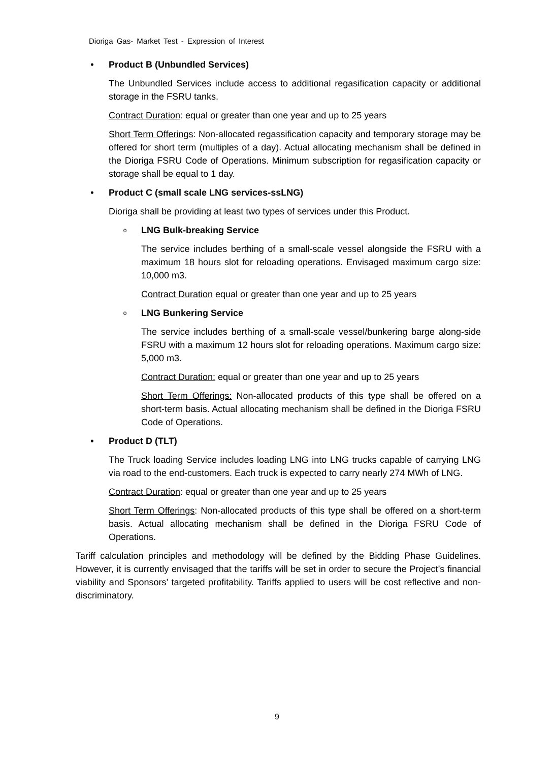Dioriga Gas- Market Test - Expression of Interest
• Product B (Unbundled Services)
The Unbundled Services include access to additional regasification capacity or additional storage in the FSRU tanks.
Contract Duration: equal or greater than one year and up to 25 years
Short Term Offerings: Non-allocated regassification capacity and temporary storage may be offered for short term (multiples of a day). Actual allocating mechanism shall be defined in the Dioriga FSRU Code of Operations. Minimum subscription for regasification capacity or storage shall be equal to 1 day.
• Product C (small scale LNG services-ssLNG)
Dioriga shall be providing at least two types of services under this Product.
o LNG Bulk-breaking Service
The service includes berthing of a small-scale vessel alongside the FSRU with a maximum 18 hours slot for reloading operations. Envisaged maximum cargo size: 10,000 m3.
Contract Duration equal or greater than one year and up to 25 years
o LNG Bunkering Service
The service includes berthing of a small-scale vessel/bunkering barge along-side FSRU with a maximum 12 hours slot for reloading operations. Maximum cargo size: 5,000 m3.
Contract Duration: equal or greater than one year and up to 25 years
Short Term Offerings: Non-allocated products of this type shall be offered on a short-term basis. Actual allocating mechanism shall be defined in the Dioriga FSRU Code of Operations.
• Product D (TLT)
The Truck loading Service includes loading LNG into LNG trucks capable of carrying LNG via road to the end-customers. Each truck is expected to carry nearly 274 MWh of LNG.
Contract Duration: equal or greater than one year and up to 25 years
Short Term Offerings: Non-allocated products of this type shall be offered on a short-term basis. Actual allocating mechanism shall be defined in the Dioriga FSRU Code of Operations.
Tariff calculation principles and methodology will be defined by the Bidding Phase Guidelines. However, it is currently envisaged that the tariffs will be set in order to secure the Project’s financial viability and Sponsors’ targeted profitability. Tariffs applied to users will be cost reflective and non-discriminatory.
9